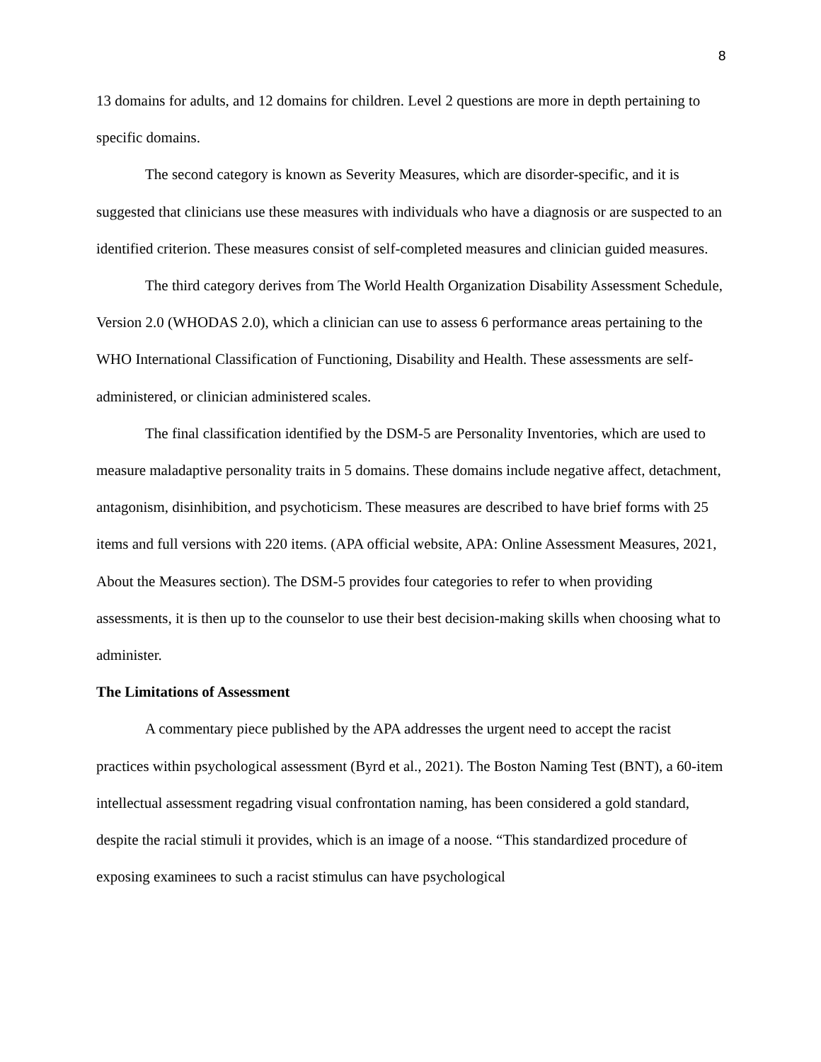8
13 domains for adults, and 12 domains for children. Level 2 questions are more in depth pertaining to specific domains.
The second category is known as Severity Measures, which are disorder-specific, and it is suggested that clinicians use these measures with individuals who have a diagnosis or are suspected to an identified criterion. These measures consist of self-completed measures and clinician guided measures.
The third category derives from The World Health Organization Disability Assessment Schedule, Version 2.0 (WHODAS 2.0), which a clinician can use to assess 6 performance areas pertaining to the WHO International Classification of Functioning, Disability and Health. These assessments are self-administered, or clinician administered scales.
The final classification identified by the DSM-5 are Personality Inventories, which are used to measure maladaptive personality traits in 5 domains. These domains include negative affect, detachment, antagonism, disinhibition, and psychoticism. These measures are described to have brief forms with 25 items and full versions with 220 items. (APA official website, APA: Online Assessment Measures, 2021, About the Measures section). The DSM-5 provides four categories to refer to when providing assessments, it is then up to the counselor to use their best decision-making skills when choosing what to administer.
The Limitations of Assessment
A commentary piece published by the APA addresses the urgent need to accept the racist practices within psychological assessment (Byrd et al., 2021). The Boston Naming Test (BNT), a 60-item intellectual assessment regadring visual confrontation naming, has been considered a gold standard, despite the racial stimuli it provides, which is an image of a noose. “This standardized procedure of exposing examinees to such a racist stimulus can have psychological